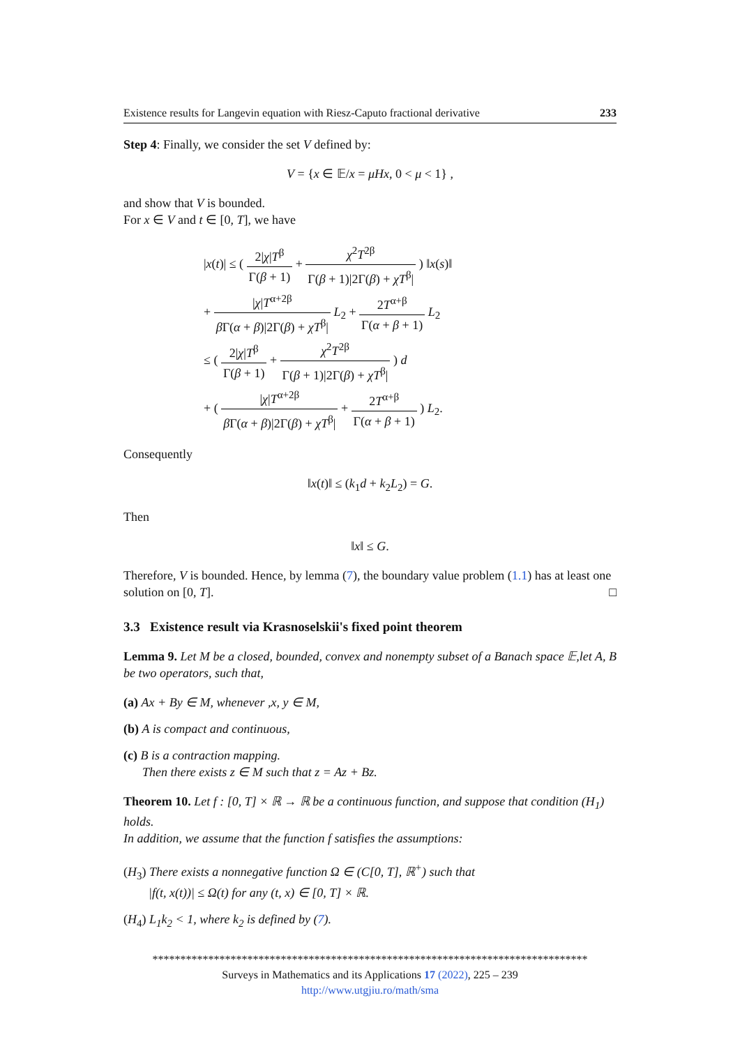Existence results for Langevin equation with Riesz-Caputo fractional derivative 233
Step 4: Finally, we consider the set V defined by:
V = {x ∈ 𝔼/x = μHx, 0 < μ < 1} ,
and show that V is bounded.
For x ∈ V and t ∈ [0, T], we have
|x(t)| ≤ ( 2|χ|T<sup>β</sup> Γ(β + 1) + χ<sup>2</sup>T<sup>2β</sup> Γ(β + 1)|2Γ(β) + χT<sup>β</sup>| ) ‖x(s)‖
+ |χ|T<sup>α+2β</sup> β Γ(α + β)|2Γ(β) + χT<sup>β</sup>| L<sub>2</sub> + 2T<sup>α+β</sup> Γ(α + β + 1) L<sub>2</sub>
≤ ( 2|χ|T<sup>β</sup> Γ(β + 1) + χ<sup>2</sup>T<sup>2β</sup> Γ(β + 1)|2Γ(β) + χT<sup>β</sup>| ) d
+ ( |χ|T<sup>α+2β</sup> β Γ(α + β)|2Γ(β) + χT<sup>β</sup>| + 2T<sup>α+β</sup> Γ(α + β + 1) ) L<sub>2</sub>.
Consequently
‖x(t)‖ ≤ (k<sub>1</sub>d + k<sub>2</sub>L<sub>2</sub>) = G.
Then
‖x‖ ≤ G.
Therefore, V is bounded. Hence, by lemma (7), the boundary value problem (1.1) has at least one solution on [0, T]. □
3.3 Existence result via Krasnoselskii's fixed point theorem
Lemma 9. Let M be a closed, bounded, convex and nonempty subset of a Banach space 𝔼,let A, B be two operators, such that,
(a) Ax + By ∈ M, whenever ,x, y ∈ M,
(b) A is compact and continuous,
(c) B is a contraction mapping.
Then there exists z ∈ M such that z = Az + Bz.
Theorem 10. Let f : [0, T] × ℝ → ℝ be a continuous function, and suppose that condition (H<sub>1</sub>) holds.
In addition, we assume that the function f satisfies the assumptions:
(H<sub>3</sub>) There exists a nonnegative function Ω ∈ (C[0, T], ℝ<sup>+</sup>) such that
|f(t, x(t))| ≤ Ω(t) for any (t, x) ∈ [0, T] × ℝ.
(H<sub>4</sub>) L<sub>1</sub>k<sub>2</sub> < 1, where k<sub>2</sub> is defined by (7).
******************************************************************************
Surveys in Mathematics and its Applications 17 (2022), 225 – 239
http://www.utgjiu.ro/math/sma